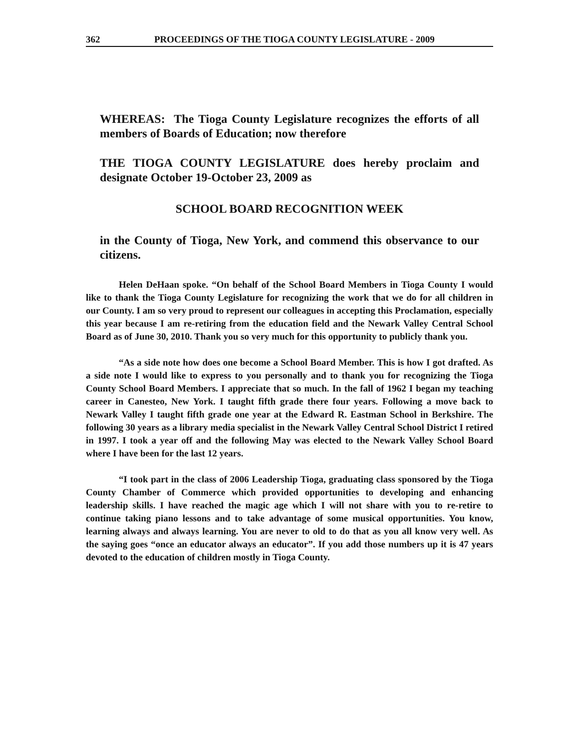362 PROCEEDINGS OF THE TIOGA COUNTY LEGISLATURE - 2009
WHEREAS: The Tioga County Legislature recognizes the efforts of all members of Boards of Education; now therefore
THE TIOGA COUNTY LEGISLATURE does hereby proclaim and designate October 19-October 23, 2009 as
SCHOOL BOARD RECOGNITION WEEK
in the County of Tioga, New York, and commend this observance to our citizens.
Helen DeHaan spoke. “On behalf of the School Board Members in Tioga County I would like to thank the Tioga County Legislature for recognizing the work that we do for all children in our County. I am so very proud to represent our colleagues in accepting this Proclamation, especially this year because I am re-retiring from the education field and the Newark Valley Central School Board as of June 30, 2010. Thank you so very much for this opportunity to publicly thank you.
“As a side note how does one become a School Board Member. This is how I got drafted. As a side note I would like to express to you personally and to thank you for recognizing the Tioga County School Board Members. I appreciate that so much. In the fall of 1962 I began my teaching career in Canesteo, New York. I taught fifth grade there four years. Following a move back to Newark Valley I taught fifth grade one year at the Edward R. Eastman School in Berkshire. The following 30 years as a library media specialist in the Newark Valley Central School District I retired in 1997. I took a year off and the following May was elected to the Newark Valley School Board where I have been for the last 12 years.
“I took part in the class of 2006 Leadership Tioga, graduating class sponsored by the Tioga County Chamber of Commerce which provided opportunities to developing and enhancing leadership skills. I have reached the magic age which I will not share with you to re-retire to continue taking piano lessons and to take advantage of some musical opportunities. You know, learning always and always learning. You are never to old to do that as you all know very well. As the saying goes “once an educator always an educator”. If you add those numbers up it is 47 years devoted to the education of children mostly in Tioga County.